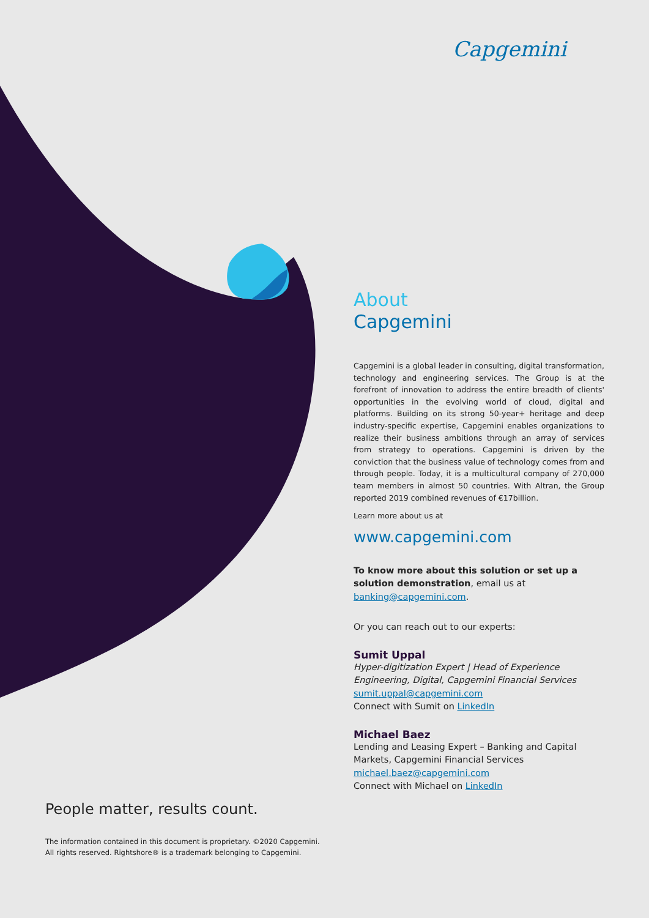Capgemini
About
Capgemini
Capgemini is a global leader in consulting, digital transformation, technology and engineering services. The Group is at the forefront of innovation to address the entire breadth of clients' opportunities in the evolving world of cloud, digital and platforms. Building on its strong 50-year+ heritage and deep industry-specific expertise, Capgemini enables organizations to realize their business ambitions through an array of services from strategy to operations. Capgemini is driven by the conviction that the business value of technology comes from and through people. Today, it is a multicultural company of 270,000 team members in almost 50 countries. With Altran, the Group reported 2019 combined revenues of €17billion.
Learn more about us at
www.capgemini.com
To know more about this solution or set up a solution demonstration, email us at banking@capgemini.com.
Or you can reach out to our experts:
Sumit Uppal
Hyper-digitization Expert | Head of Experience Engineering, Digital, Capgemini Financial Services
sumit.uppal@capgemini.com
Connect with Sumit on LinkedIn
Michael Baez
Lending and Leasing Expert – Banking and Capital Markets, Capgemini Financial Services
michael.baez@capgemini.com
Connect with Michael on LinkedIn
People matter, results count.
The information contained in this document is proprietary. ©2020 Capgemini.
All rights reserved. Rightshore® is a trademark belonging to Capgemini.